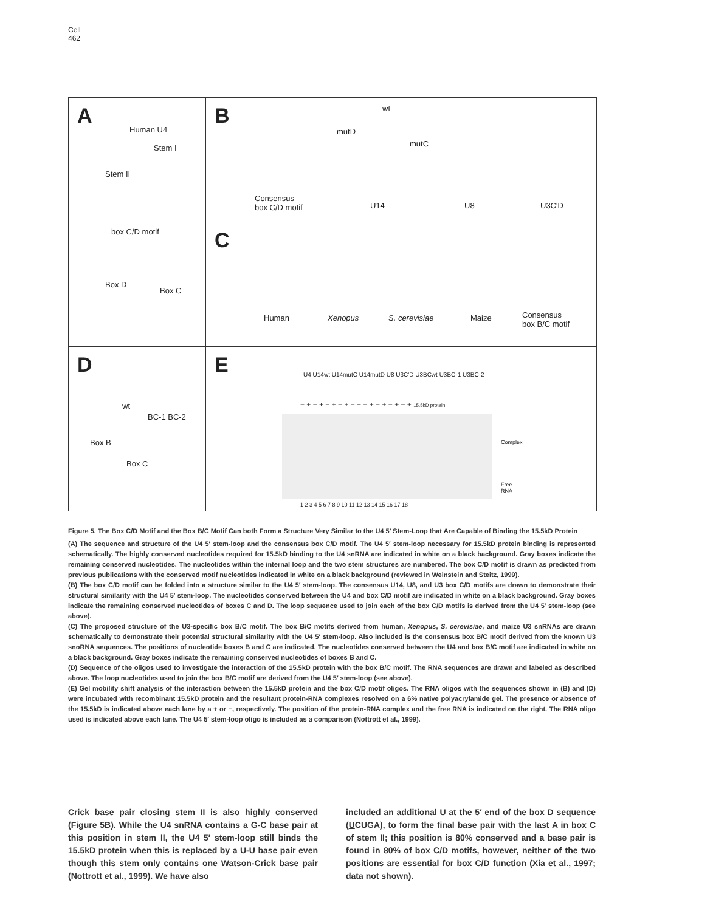Cell
462
A
Human U4
Stem I
Stem II
B wt
mutD
mutC
Consensus
box C/D motif U14 U8 U3C'D
box C/D motif
Box D
Box C
C
Human Xenopus S. cerevisiae Maize Consensus
box B/C motif
D
wt
BC-1 BC-2
Box B
Box C
E U4 U14wt U14mutC U14mutD U8 U3C'D U3BCwt U3BC-1 U3BC-2
− + − + − + − + − + − + − + − + − + 15.5kD protein
Complex
Free
RNA
1 2 3 4 5 6 7 8 9 10 11 12 13 14 15 16 17 18
Figure 5. The Box C/D Motif and the Box B/C Motif Can both Form a Structure Very Similar to the U4 5′ Stem-Loop that Are Capable of Binding the 15.5kD Protein
(A) The sequence and structure of the U4 5′ stem-loop and the consensus box C/D motif. The U4 5′ stem-loop necessary for 15.5kD protein binding is represented schematically. The highly conserved nucleotides required for 15.5kD binding to the U4 snRNA are indicated in white on a black background. Gray boxes indicate the remaining conserved nucleotides. The nucleotides within the internal loop and the two stem structures are numbered. The box C/D motif is drawn as predicted from previous publications with the conserved motif nucleotides indicated in white on a black background (reviewed in Weinstein and Steitz, 1999).
(B) The box C/D motif can be folded into a structure similar to the U4 5′ stem-loop. The consensus U14, U8, and U3 box C/D motifs are drawn to demonstrate their structural similarity with the U4 5′ stem-loop. The nucleotides conserved between the U4 and box C/D motif are indicated in white on a black background. Gray boxes indicate the remaining conserved nucleotides of boxes C and D. The loop sequence used to join each of the box C/D motifs is derived from the U4 5′ stem-loop (see above).
(C) The proposed structure of the U3-specific box B/C motif. The box B/C motifs derived from human, Xenopus, S. cerevisiae, and maize U3 snRNAs are drawn schematically to demonstrate their potential structural similarity with the U4 5′ stem-loop. Also included is the consensus box B/C motif derived from the known U3 snoRNA sequences. The positions of nucleotide boxes B and C are indicated. The nucleotides conserved between the U4 and box B/C motif are indicated in white on a black background. Gray boxes indicate the remaining conserved nucleotides of boxes B and C.
(D) Sequence of the oligos used to investigate the interaction of the 15.5kD protein with the box B/C motif. The RNA sequences are drawn and labeled as described above. The loop nucleotides used to join the box B/C motif are derived from the U4 5′ stem-loop (see above).
(E) Gel mobility shift analysis of the interaction between the 15.5kD protein and the box C/D motif oligos. The RNA oligos with the sequences shown in (B) and (D) were incubated with recombinant 15.5kD protein and the resultant protein-RNA complexes resolved on a 6% native polyacrylamide gel. The presence or absence of the 15.5kD is indicated above each lane by a + or −, respectively. The position of the protein-RNA complex and the free RNA is indicated on the right. The RNA oligo used is indicated above each lane. The U4 5′ stem-loop oligo is included as a comparison (Nottrott et al., 1999).
Crick base pair closing stem II is also highly conserved (Figure 5B). While the U4 snRNA contains a G-C base pair at this position in stem II, the U4 5′ stem-loop still binds the 15.5kD protein when this is replaced by a U-U base pair even though this stem only contains one Watson-Crick base pair (Nottrott et al., 1999). We have also
included an additional U at the 5′ end of the box D sequence (UCUGA), to form the final base pair with the last A in box C of stem II; this position is 80% conserved and a base pair is found in 80% of box C/D motifs, however, neither of the two positions are essential for box C/D function (Xia et al., 1997; data not shown).